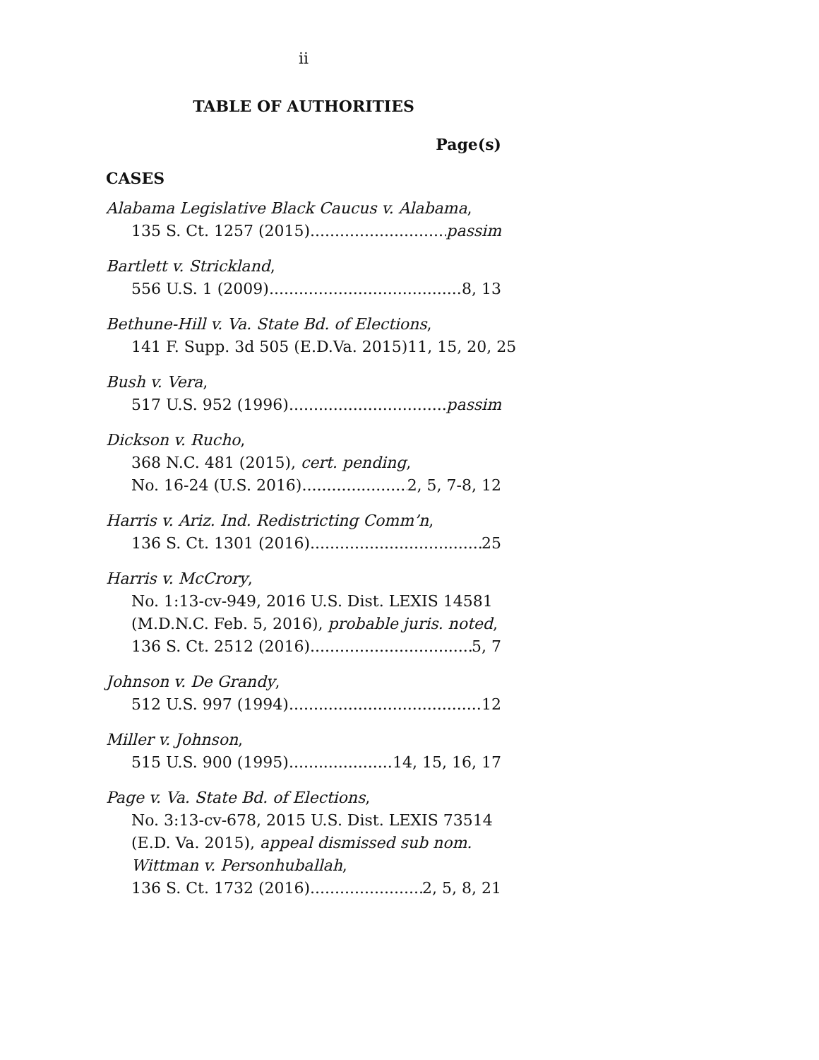ii
TABLE OF AUTHORITIES
Page(s)
CASES
Alabama Legislative Black Caucus v. Alabama,
135 S. Ct. 1257 (2015) passim
Bartlett v. Strickland,
556 U.S. 1 (2009) 8, 13
Bethune-Hill v. Va. State Bd. of Elections,
141 F. Supp. 3d 505 (E.D.Va. 2015) 11, 15, 20, 25
Bush v. Vera,
517 U.S. 952 (1996) passim
Dickson v. Rucho,
368 N.C. 481 (2015), cert. pending,
No. 16-24 (U.S. 2016) 2, 5, 7-8, 12
Harris v. Ariz. Ind. Redistricting Comm’n,
136 S. Ct. 1301 (2016) 25
Harris v. McCrory,
No. 1:13-cv-949, 2016 U.S. Dist. LEXIS 14581
(M.D.N.C. Feb. 5, 2016), probable juris. noted,
136 S. Ct. 2512 (2016) 5, 7
Johnson v. De Grandy,
512 U.S. 997 (1994) 12
Miller v. Johnson,
515 U.S. 900 (1995) 14, 15, 16, 17
Page v. Va. State Bd. of Elections,
No. 3:13-cv-678, 2015 U.S. Dist. LEXIS 73514
(E.D. Va. 2015), appeal dismissed sub nom.
Wittman v. Personhuballah,
136 S. Ct. 1732 (2016) 2, 5, 8, 21